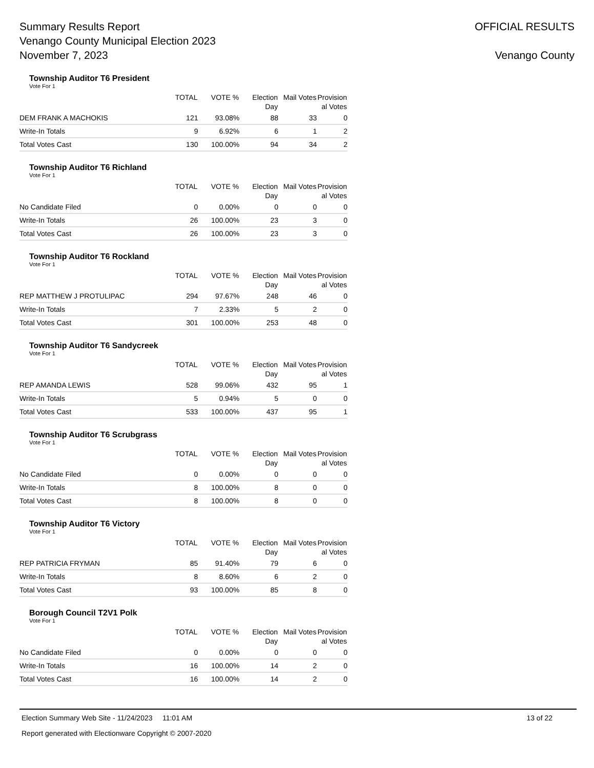Summary Results Report
Venango County Municipal Election 2023
November 7, 2023
OFFICIAL RESULTS
Venango County
Township Auditor T6 President
Vote For 1
| | TOTAL | VOTE % | Election Day | Mail Votes | Provision al Votes |
| --- | --- | --- | --- | --- | --- |
| DEM FRANK A MACHOKIS | 121 | 93.08% | 88 | 33 | 0 |
| Write-In Totals | 9 | 6.92% | 6 | 1 | 2 |
| Total Votes Cast | 130 | 100.00% | 94 | 34 | 2 |
Township Auditor T6 Richland
Vote For 1
| | TOTAL | VOTE % | Election Day | Mail Votes | Provision al Votes |
| --- | --- | --- | --- | --- | --- |
| No Candidate Filed | 0 | 0.00% | 0 | 0 | 0 |
| Write-In Totals | 26 | 100.00% | 23 | 3 | 0 |
| Total Votes Cast | 26 | 100.00% | 23 | 3 | 0 |
Township Auditor T6 Rockland
Vote For 1
| | TOTAL | VOTE % | Election Day | Mail Votes | Provision al Votes |
| --- | --- | --- | --- | --- | --- |
| REP MATTHEW J PROTULIPAC | 294 | 97.67% | 248 | 46 | 0 |
| Write-In Totals | 7 | 2.33% | 5 | 2 | 0 |
| Total Votes Cast | 301 | 100.00% | 253 | 48 | 0 |
Township Auditor T6 Sandycreek
Vote For 1
| | TOTAL | VOTE % | Election Day | Mail Votes | Provision al Votes |
| --- | --- | --- | --- | --- | --- |
| REP AMANDA LEWIS | 528 | 99.06% | 432 | 95 | 1 |
| Write-In Totals | 5 | 0.94% | 5 | 0 | 0 |
| Total Votes Cast | 533 | 100.00% | 437 | 95 | 1 |
Township Auditor T6 Scrubgrass
Vote For 1
| | TOTAL | VOTE % | Election Day | Mail Votes | Provision al Votes |
| --- | --- | --- | --- | --- | --- |
| No Candidate Filed | 0 | 0.00% | 0 | 0 | 0 |
| Write-In Totals | 8 | 100.00% | 8 | 0 | 0 |
| Total Votes Cast | 8 | 100.00% | 8 | 0 | 0 |
Township Auditor T6 Victory
Vote For 1
| | TOTAL | VOTE % | Election Day | Mail Votes | Provision al Votes |
| --- | --- | --- | --- | --- | --- |
| REP PATRICIA FRYMAN | 85 | 91.40% | 79 | 6 | 0 |
| Write-In Totals | 8 | 8.60% | 6 | 2 | 0 |
| Total Votes Cast | 93 | 100.00% | 85 | 8 | 0 |
Borough Council T2V1 Polk
Vote For 1
| | TOTAL | VOTE % | Election Day | Mail Votes | Provision al Votes |
| --- | --- | --- | --- | --- | --- |
| No Candidate Filed | 0 | 0.00% | 0 | 0 | 0 |
| Write-In Totals | 16 | 100.00% | 14 | 2 | 0 |
| Total Votes Cast | 16 | 100.00% | 14 | 2 | 0 |
Election Summary Web Site - 11/24/2023 11:01 AM 13 of 22
Report generated with Electionware Copyright © 2007-2020